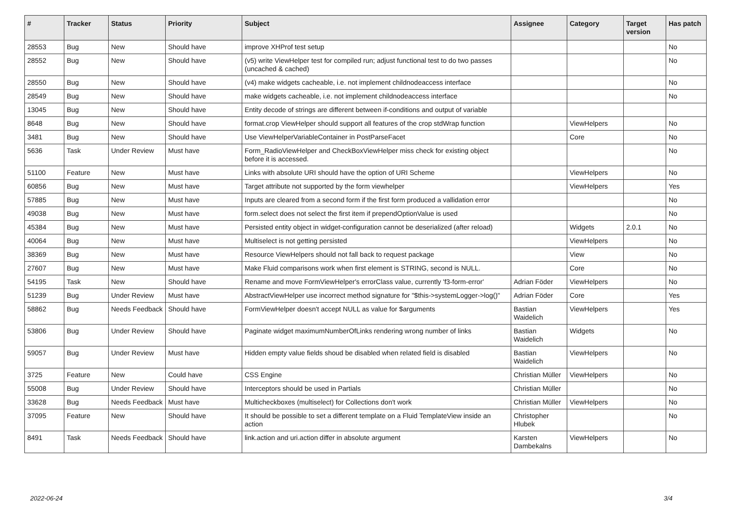| # | Tracker | Status | Priority | Subject | Assignee | Category | Target version | Has patch |
| --- | --- | --- | --- | --- | --- | --- | --- | --- |
| 28553 | Bug | New | Should have | improve XHProf test setup | | | | No |
| 28552 | Bug | New | Should have | (v5) write ViewHelper test for compiled run; adjust functional test to do two passes (uncached & cached) | | | | No |
| 28550 | Bug | New | Should have | (v4) make widgets cacheable, i.e. not implement childnodeaccess interface | | | | No |
| 28549 | Bug | New | Should have | make widgets cacheable, i.e. not implement childnodeaccess interface | | | | No |
| 13045 | Bug | New | Should have | Entity decode of strings are different between if-conditions and output of variable | | | | |
| 8648 | Bug | New | Should have | format.crop ViewHelper should support all features of the crop stdWrap function | | ViewHelpers | | No |
| 3481 | Bug | New | Should have | Use ViewHelperVariableContainer in PostParseFacet | | Core | | No |
| 5636 | Task | Under Review | Must have | Form_RadioViewHelper and CheckBoxViewHelper miss check for existing object before it is accessed. | | | | No |
| 51100 | Feature | New | Must have | Links with absolute URI should have the option of URI Scheme | | ViewHelpers | | No |
| 60856 | Bug | New | Must have | Target attribute not supported by the form viewhelper | | ViewHelpers | | Yes |
| 57885 | Bug | New | Must have | Inputs are cleared from a second form if the first form produced a vallidation error | | | | No |
| 49038 | Bug | New | Must have | form.select does not select the first item if prependOptionValue is used | | | | No |
| 45384 | Bug | New | Must have | Persisted entity object in widget-configuration cannot be deserialized (after reload) | | Widgets | 2.0.1 | No |
| 40064 | Bug | New | Must have | Multiselect is not getting persisted | | ViewHelpers | | No |
| 38369 | Bug | New | Must have | Resource ViewHelpers should not fall back to request package | | View | | No |
| 27607 | Bug | New | Must have | Make Fluid comparisons work when first element is STRING, second is NULL. | | Core | | No |
| 54195 | Task | New | Should have | Rename and move FormViewHelper's errorClass value, currently 'f3-form-error' | Adrian Föder | ViewHelpers | | No |
| 51239 | Bug | Under Review | Must have | AbstractViewHelper use incorrect method signature for "$this->systemLogger->log()" | Adrian Föder | Core | | Yes |
| 58862 | Bug | Needs Feedback | Should have | FormViewHelper doesn't accept NULL as value for $arguments | Bastian Waidelich | ViewHelpers | | Yes |
| 53806 | Bug | Under Review | Should have | Paginate widget maximumNumberOfLinks rendering wrong number of links | Bastian Waidelich | Widgets | | No |
| 59057 | Bug | Under Review | Must have | Hidden empty value fields shoud be disabled when related field is disabled | Bastian Waidelich | ViewHelpers | | No |
| 3725 | Feature | New | Could have | CSS Engine | Christian Müller | ViewHelpers | | No |
| 55008 | Bug | Under Review | Should have | Interceptors should be used in Partials | Christian Müller | | | No |
| 33628 | Bug | Needs Feedback | Must have | Multicheckboxes (multiselect) for Collections don't work | Christian Müller | ViewHelpers | | No |
| 37095 | Feature | New | Should have | It should be possible to set a different template on a Fluid TemplateView inside an action | Christopher Hlubek | | | No |
| 8491 | Task | Needs Feedback | Should have | link.action and uri.action differ in absolute argument | Karsten Dambekalns | ViewHelpers | | No |
2022-06-24 3/4